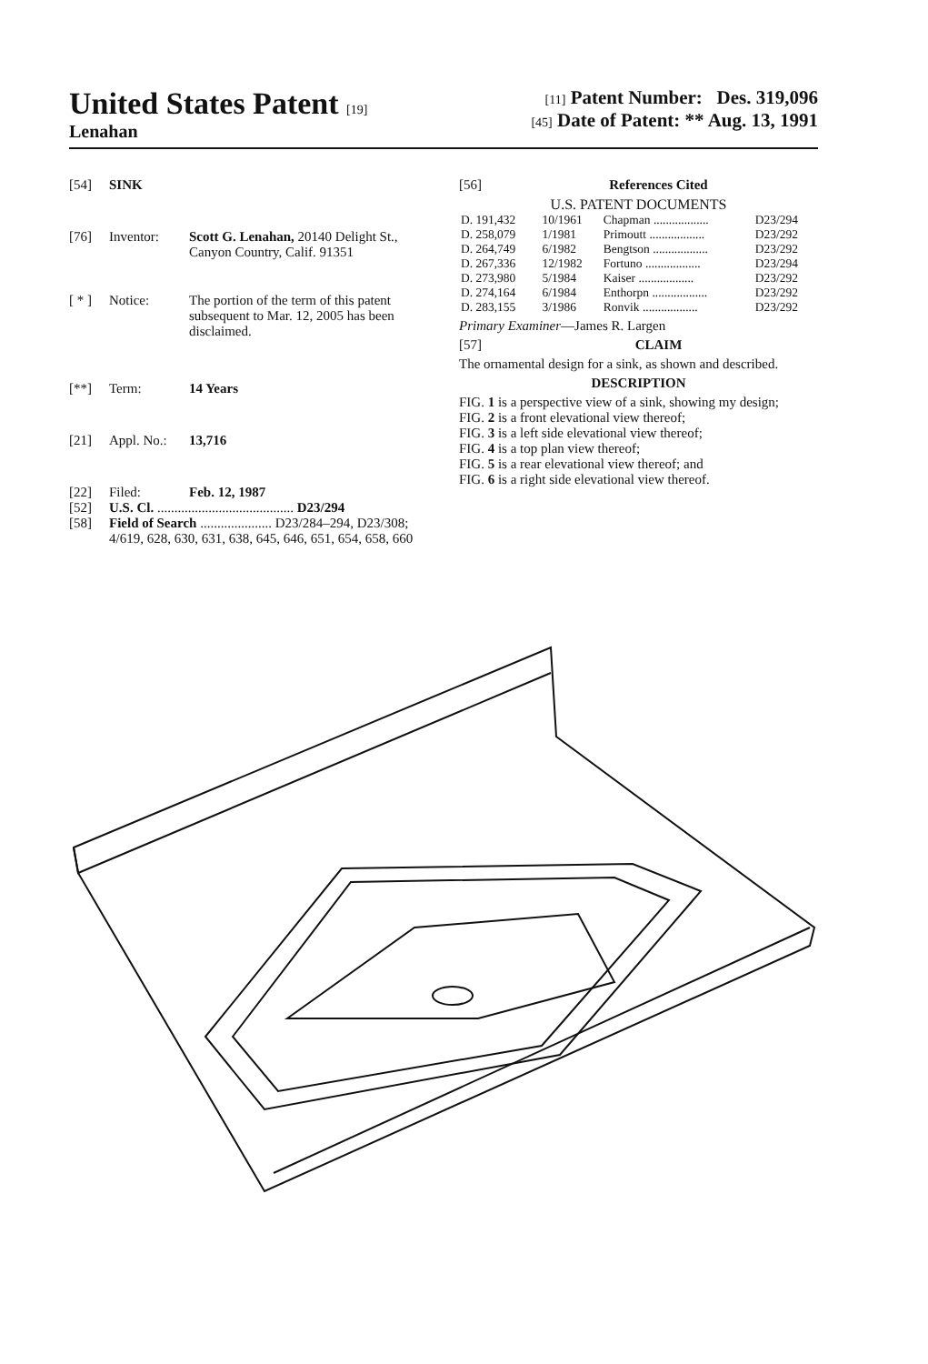United States Patent [19]
Lenahan
[11] Patent Number: Des. 319,096
[45] Date of Patent: ** Aug. 13, 1991
[54] SINK
[76] Inventor: Scott G. Lenahan, 20140 Delight St., Canyon Country, Calif. 91351
[ * ] Notice: The portion of the term of this patent subsequent to Mar. 12, 2005 has been disclaimed.
[**] Term: 14 Years
[21] Appl. No.: 13,716
[22] Filed: Feb. 12, 1987
[52] U.S. Cl. ........................................ D23/294
[58] Field of Search ..................... D23/284–294, D23/308; 4/619, 628, 630, 631, 638, 645, 646, 651, 654, 658, 660
[56] References Cited
U.S. PATENT DOCUMENTS
| D. 191,432 | 10/1961 | Chapman .................. | D23/294 |
| D. 258,079 | 1/1981 | Primoutt .................. | D23/292 |
| D. 264,749 | 6/1982 | Bengtson .................. | D23/292 |
| D. 267,336 | 12/1982 | Fortuno .................. | D23/294 |
| D. 273,980 | 5/1984 | Kaiser .................. | D23/292 |
| D. 274,164 | 6/1984 | Enthorpn .................. | D23/292 |
| D. 283,155 | 3/1986 | Ronvik .................. | D23/292 |
Primary Examiner—James R. Largen
[57] CLAIM
The ornamental design for a sink, as shown and described.
DESCRIPTION
FIG. 1 is a perspective view of a sink, showing my design;
FIG. 2 is a front elevational view thereof;
FIG. 3 is a left side elevational view thereof;
FIG. 4 is a top plan view thereof;
FIG. 5 is a rear elevational view thereof; and
FIG. 6 is a right side elevational view thereof.